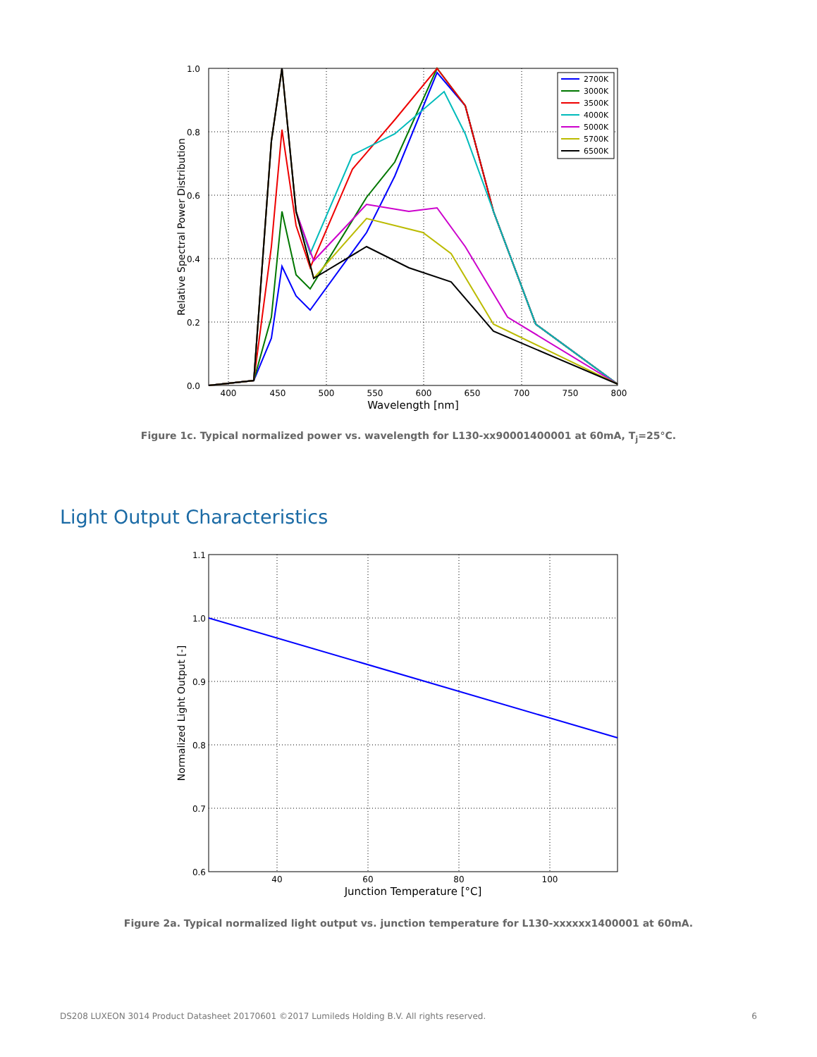1.0
0.8
0.6
0.4
0.2
0.0
400
450
500
550
600
650
700
750
800
Wavelength [nm]
Relative Spectral Power Distribution
2700K
3000K
3500K
4000K
5000K
5700K
6500K
Figure 1c. Typical normalized power vs. wavelength for L130-xx90001400001 at 60mA, T<sub>j</sub>=25°C.
Light Output Characteristics
1.1
1.0
0.9
0.8
0.7
0.6
40
60
80
100
Junction Temperature [°C]
Normalized Light Output [-]
Figure 2a. Typical normalized light output vs. junction temperature for L130-xxxxxx1400001 at 60mA.
DS208 LUXEON 3014 Product Datasheet 20170601 ©2017 Lumileds Holding B.V. All rights reserved. 6